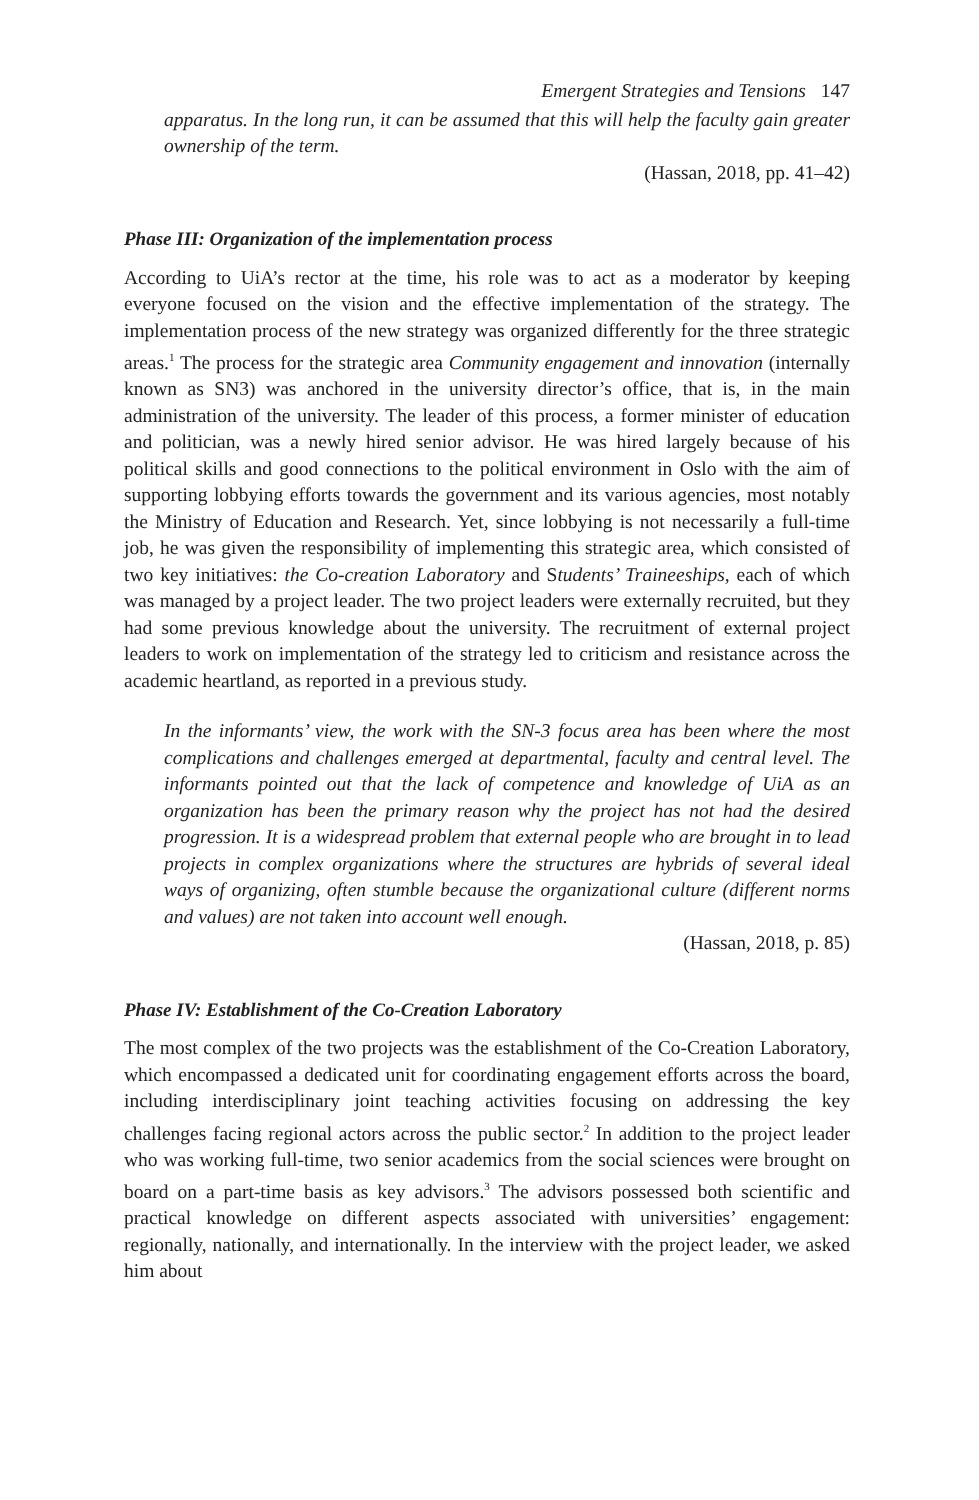Emergent Strategies and Tensions 147
apparatus. In the long run, it can be assumed that this will help the faculty gain greater ownership of the term.
(Hassan, 2018, pp. 41–42)
Phase III: Organization of the implementation process
According to UiA’s rector at the time, his role was to act as a moderator by keeping everyone focused on the vision and the effective implementation of the strategy. The implementation process of the new strategy was organized differently for the three strategic areas.<sup>1</sup> The process for the strategic area Community engagement and innovation (internally known as SN3) was anchored in the university director’s office, that is, in the main administration of the university. The leader of this process, a former minister of education and politician, was a newly hired senior advisor. He was hired largely because of his political skills and good connections to the political environment in Oslo with the aim of supporting lobbying efforts towards the government and its various agencies, most notably the Ministry of Education and Research. Yet, since lobbying is not necessarily a full-time job, he was given the responsibility of implementing this strategic area, which consisted of two key initiatives: the Co-creation Laboratory and Students’ Traineeships, each of which was managed by a project leader. The two project leaders were externally recruited, but they had some previous knowledge about the university. The recruitment of external project leaders to work on implementation of the strategy led to criticism and resistance across the academic heartland, as reported in a previous study.
In the informants’ view, the work with the SN-3 focus area has been where the most complications and challenges emerged at departmental, faculty and central level. The informants pointed out that the lack of competence and knowledge of UiA as an organization has been the primary reason why the project has not had the desired progression. It is a widespread problem that external people who are brought in to lead projects in complex organizations where the structures are hybrids of several ideal ways of organizing, often stumble because the organizational culture (different norms and values) are not taken into account well enough.
(Hassan, 2018, p. 85)
Phase IV: Establishment of the Co-Creation Laboratory
The most complex of the two projects was the establishment of the Co-Creation Laboratory, which encompassed a dedicated unit for coordinating engagement efforts across the board, including interdisciplinary joint teaching activities focusing on addressing the key challenges facing regional actors across the public sector.<sup>2</sup> In addition to the project leader who was working full-time, two senior academics from the social sciences were brought on board on a part-time basis as key advisors.<sup>3</sup> The advisors possessed both scientific and practical knowledge on different aspects associated with universities’ engagement: regionally, nationally, and internationally. In the interview with the project leader, we asked him about